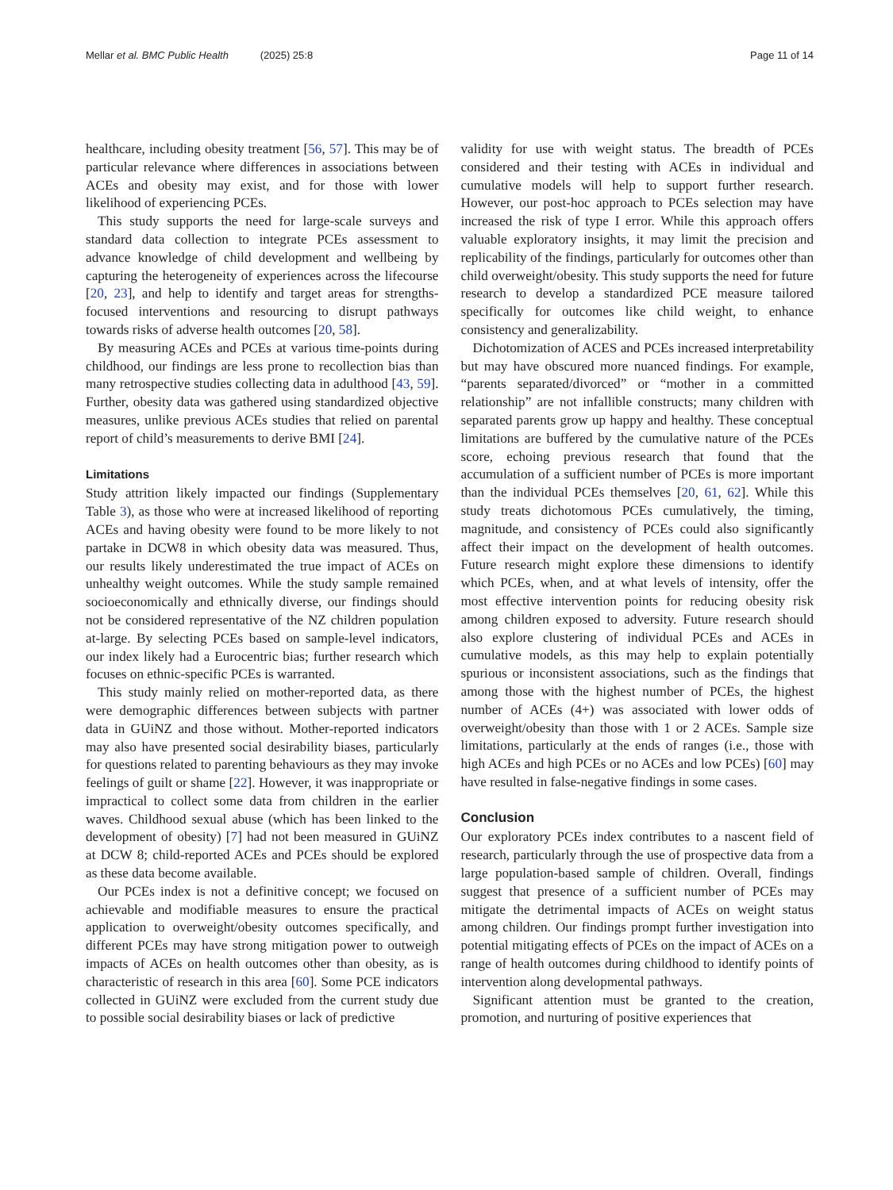Mellar et al. BMC Public Health (2025) 25:8 Page 11 of 14
healthcare, including obesity treatment [56, 57]. This may be of particular relevance where differences in associations between ACEs and obesity may exist, and for those with lower likelihood of experiencing PCEs.
This study supports the need for large-scale surveys and standard data collection to integrate PCEs assessment to advance knowledge of child development and wellbeing by capturing the heterogeneity of experiences across the lifecourse [20, 23], and help to identify and target areas for strengths-focused interventions and resourcing to disrupt pathways towards risks of adverse health outcomes [20, 58].
By measuring ACEs and PCEs at various time-points during childhood, our findings are less prone to recollection bias than many retrospective studies collecting data in adulthood [43, 59]. Further, obesity data was gathered using standardized objective measures, unlike previous ACEs studies that relied on parental report of child’s measurements to derive BMI [24].
Limitations
Study attrition likely impacted our findings (Supplementary Table 3), as those who were at increased likelihood of reporting ACEs and having obesity were found to be more likely to not partake in DCW8 in which obesity data was measured. Thus, our results likely underestimated the true impact of ACEs on unhealthy weight outcomes. While the study sample remained socioeconomically and ethnically diverse, our findings should not be considered representative of the NZ children population at-large. By selecting PCEs based on sample-level indicators, our index likely had a Eurocentric bias; further research which focuses on ethnic-specific PCEs is warranted.
This study mainly relied on mother-reported data, as there were demographic differences between subjects with partner data in GUiNZ and those without. Mother-reported indicators may also have presented social desirability biases, particularly for questions related to parenting behaviours as they may invoke feelings of guilt or shame [22]. However, it was inappropriate or impractical to collect some data from children in the earlier waves. Childhood sexual abuse (which has been linked to the development of obesity) [7] had not been measured in GUiNZ at DCW 8; child-reported ACEs and PCEs should be explored as these data become available.
Our PCEs index is not a definitive concept; we focused on achievable and modifiable measures to ensure the practical application to overweight/obesity outcomes specifically, and different PCEs may have strong mitigation power to outweigh impacts of ACEs on health outcomes other than obesity, as is characteristic of research in this area [60]. Some PCE indicators collected in GUiNZ were excluded from the current study due to possible social desirability biases or lack of predictive
validity for use with weight status. The breadth of PCEs considered and their testing with ACEs in individual and cumulative models will help to support further research. However, our post-hoc approach to PCEs selection may have increased the risk of type I error. While this approach offers valuable exploratory insights, it may limit the precision and replicability of the findings, particularly for outcomes other than child overweight/obesity. This study supports the need for future research to develop a standardized PCE measure tailored specifically for outcomes like child weight, to enhance consistency and generalizability.
Dichotomization of ACES and PCEs increased interpretability but may have obscured more nuanced findings. For example, “parents separated/divorced” or “mother in a committed relationship” are not infallible constructs; many children with separated parents grow up happy and healthy. These conceptual limitations are buffered by the cumulative nature of the PCEs score, echoing previous research that found that the accumulation of a sufficient number of PCEs is more important than the individual PCEs themselves [20, 61, 62]. While this study treats dichotomous PCEs cumulatively, the timing, magnitude, and consistency of PCEs could also significantly affect their impact on the development of health outcomes. Future research might explore these dimensions to identify which PCEs, when, and at what levels of intensity, offer the most effective intervention points for reducing obesity risk among children exposed to adversity. Future research should also explore clustering of individual PCEs and ACEs in cumulative models, as this may help to explain potentially spurious or inconsistent associations, such as the findings that among those with the highest number of PCEs, the highest number of ACEs (4+) was associated with lower odds of overweight/obesity than those with 1 or 2 ACEs. Sample size limitations, particularly at the ends of ranges (i.e., those with high ACEs and high PCEs or no ACEs and low PCEs) [60] may have resulted in false-negative findings in some cases.
Conclusion
Our exploratory PCEs index contributes to a nascent field of research, particularly through the use of prospective data from a large population-based sample of children. Overall, findings suggest that presence of a sufficient number of PCEs may mitigate the detrimental impacts of ACEs on weight status among children. Our findings prompt further investigation into potential mitigating effects of PCEs on the impact of ACEs on a range of health outcomes during childhood to identify points of intervention along developmental pathways.
Significant attention must be granted to the creation, promotion, and nurturing of positive experiences that